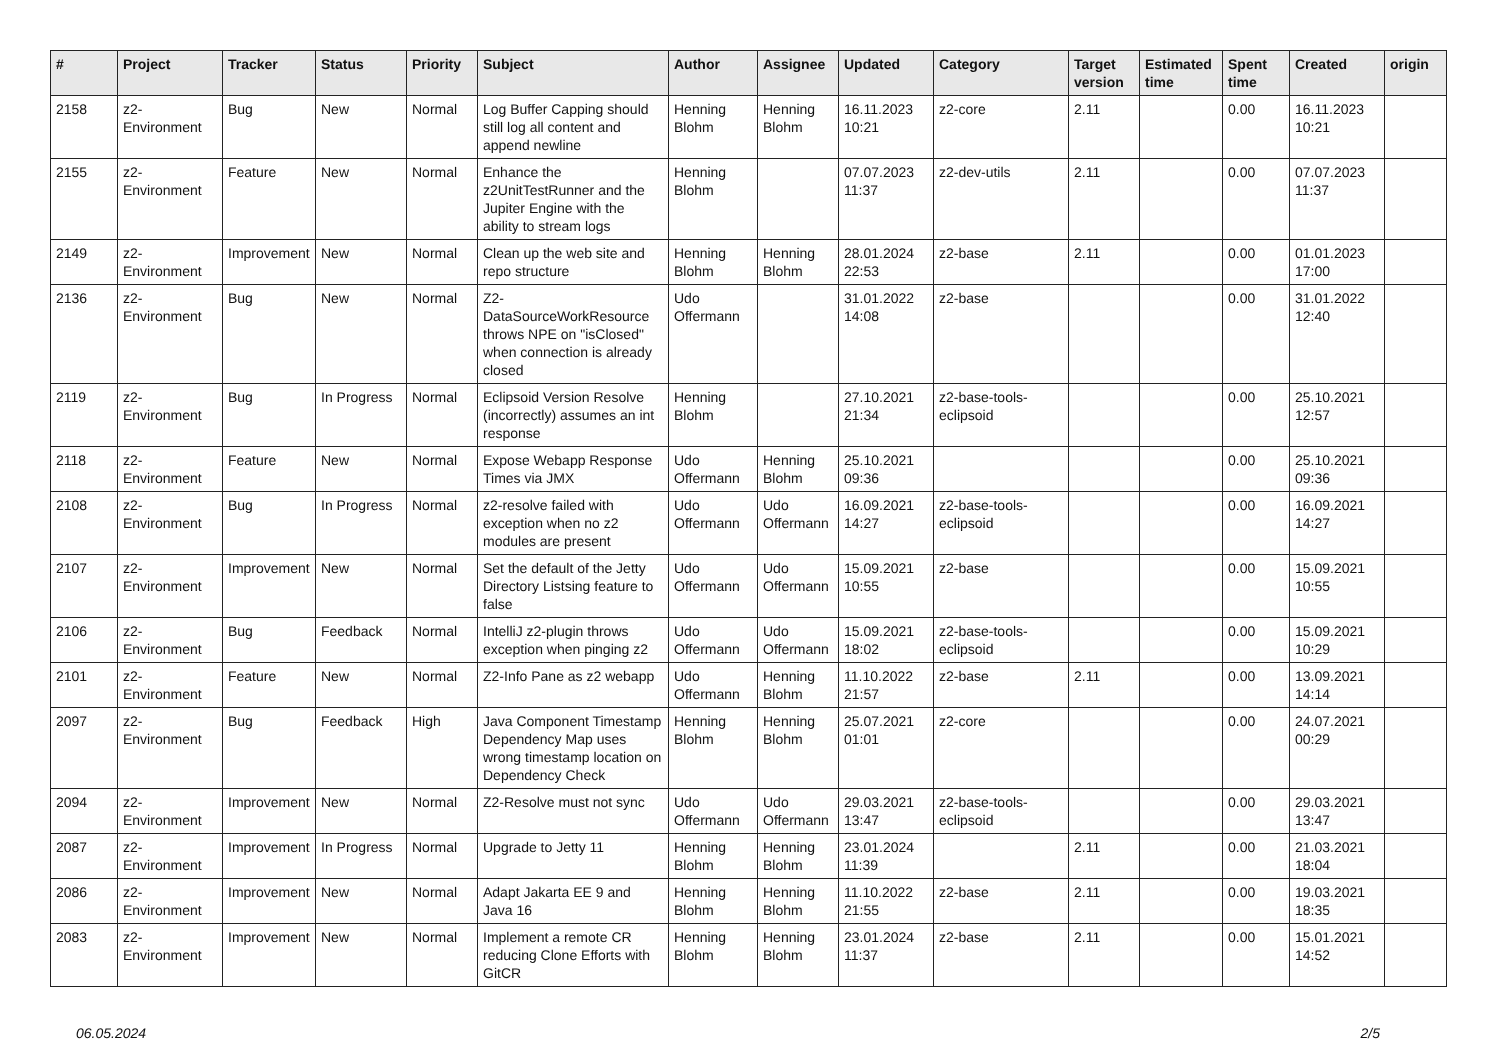| # | Project | Tracker | Status | Priority | Subject | Author | Assignee | Updated | Category | Target version | Estimated time | Spent time | Created | origin |
| --- | --- | --- | --- | --- | --- | --- | --- | --- | --- | --- | --- | --- | --- | --- |
| 2158 | z2-Environment | Bug | New | Normal | Log Buffer Capping should still log all content and append newline | Henning Blohm | Henning Blohm | 16.11.2023 10:21 | z2-core | 2.11 | | 0.00 | 16.11.2023 10:21 | |
| 2155 | z2-Environment | Feature | New | Normal | Enhance the z2UnitTestRunner and the Jupiter Engine with the ability to stream logs | Henning Blohm | | 07.07.2023 11:37 | z2-dev-utils | 2.11 | | 0.00 | 07.07.2023 11:37 | |
| 2149 | z2-Environment | Improvement | New | Normal | Clean up the web site and repo structure | Henning Blohm | Henning Blohm | 28.01.2024 22:53 | z2-base | 2.11 | | 0.00 | 01.01.2023 17:00 | |
| 2136 | z2-Environment | Bug | New | Normal | Z2-DataSourceWorkResource throws NPE on "isClosed" when connection is already closed | Udo Offermann | | 31.01.2022 14:08 | z2-base | | | 0.00 | 31.01.2022 12:40 | |
| 2119 | z2-Environment | Bug | In Progress | Normal | Eclipsoid Version Resolve (incorrectly) assumes an int response | Henning Blohm | | 27.10.2021 21:34 | z2-base-tools-eclipsoid | | | 0.00 | 25.10.2021 12:57 | |
| 2118 | z2-Environment | Feature | New | Normal | Expose Webapp Response Times via JMX | Udo Offermann | Henning Blohm | 25.10.2021 09:36 | | | | 0.00 | 25.10.2021 09:36 | |
| 2108 | z2-Environment | Bug | In Progress | Normal | z2-resolve failed with exception when no z2 modules are present | Udo Offermann | Udo Offermann | 16.09.2021 14:27 | z2-base-tools-eclipsoid | | | 0.00 | 16.09.2021 14:27 | |
| 2107 | z2-Environment | Improvement | New | Normal | Set the default of the Jetty Directory Listsing feature to false | Udo Offermann | Udo Offermann | 15.09.2021 10:55 | z2-base | | | 0.00 | 15.09.2021 10:55 | |
| 2106 | z2-Environment | Bug | Feedback | Normal | IntelliJ z2-plugin throws exception when pinging z2 | Udo Offermann | Udo Offermann | 15.09.2021 18:02 | z2-base-tools-eclipsoid | | | 0.00 | 15.09.2021 10:29 | |
| 2101 | z2-Environment | Feature | New | Normal | Z2-Info Pane as z2 webapp | Udo Offermann | Henning Blohm | 11.10.2022 21:57 | z2-base | 2.11 | | 0.00 | 13.09.2021 14:14 | |
| 2097 | z2-Environment | Bug | Feedback | High | Java Component Timestamp Dependency Map uses wrong timestamp location on Dependency Check | Henning Blohm | Henning Blohm | 25.07.2021 01:01 | z2-core | | | 0.00 | 24.07.2021 00:29 | |
| 2094 | z2-Environment | Improvement | New | Normal | Z2-Resolve must not sync | Udo Offermann | Udo Offermann | 29.03.2021 13:47 | z2-base-tools-eclipsoid | | | 0.00 | 29.03.2021 13:47 | |
| 2087 | z2-Environment | Improvement | In Progress | Normal | Upgrade to Jetty 11 | Henning Blohm | Henning Blohm | 23.01.2024 11:39 | | 2.11 | | 0.00 | 21.03.2021 18:04 | |
| 2086 | z2-Environment | Improvement | New | Normal | Adapt Jakarta EE 9 and Java 16 | Henning Blohm | Henning Blohm | 11.10.2022 21:55 | z2-base | 2.11 | | 0.00 | 19.03.2021 18:35 | |
| 2083 | z2-Environment | Improvement | New | Normal | Implement a remote CR reducing Clone Efforts with GitCR | Henning Blohm | Henning Blohm | 23.01.2024 11:37 | z2-base | 2.11 | | 0.00 | 15.01.2021 14:52 | |
06.05.2024 2/5